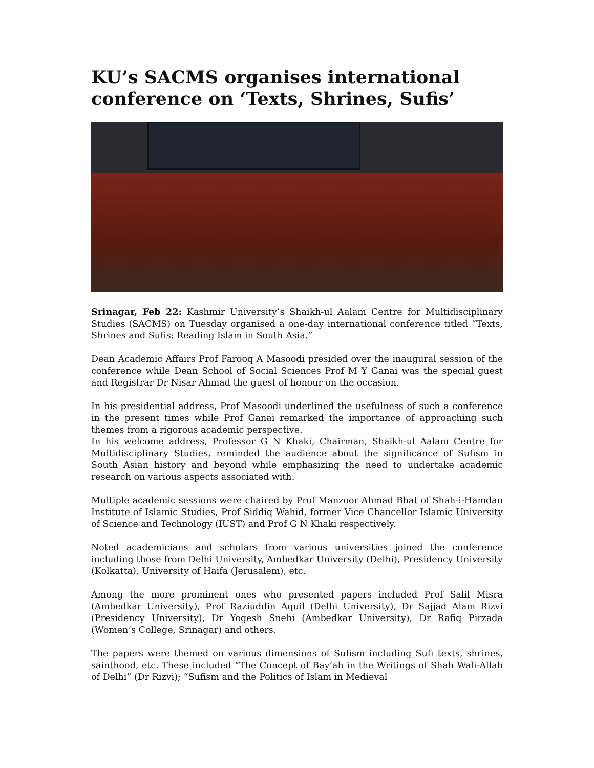KU’s SACMS organises international conference on ‘Texts, Shrines, Sufis’
Srinagar, Feb 22: Kashmir University’s Shaikh-ul Aalam Centre for Multidisciplinary Studies (SACMS) on Tuesday organised a one-day international conference titled “Texts, Shrines and Sufis: Reading Islam in South Asia.”
Dean Academic Affairs Prof Farooq A Masoodi presided over the inaugural session of the conference while Dean School of Social Sciences Prof M Y Ganai was the special guest and Registrar Dr Nisar Ahmad the guest of honour on the occasion.
In his presidential address, Prof Masoodi underlined the usefulness of such a conference in the present times while Prof Ganai remarked the importance of approaching such themes from a rigorous academic perspective.
In his welcome address, Professor G N Khaki, Chairman, Shaikh-ul Aalam Centre for Multidisciplinary Studies, reminded the audience about the significance of Sufism in South Asian history and beyond while emphasizing the need to undertake academic research on various aspects associated with.
Multiple academic sessions were chaired by Prof Manzoor Ahmad Bhat of Shah-i-Hamdan Institute of Islamic Studies, Prof Siddiq Wahid, former Vice Chancellor Islamic University of Science and Technology (IUST) and Prof G N Khaki respectively.
Noted academicians and scholars from various universities joined the conference including those from Delhi University, Ambedkar University (Delhi), Presidency University (Kolkatta), University of Haifa (Jerusalem), etc.
Among the more prominent ones who presented papers included Prof Salil Misra (Ambedkar University), Prof Raziuddin Aquil (Delhi University), Dr Sajjad Alam Rizvi (Presidency University), Dr Yogesh Snehi (Ambedkar University), Dr Rafiq Pirzada (Women’s College, Srinagar) and others.
The papers were themed on various dimensions of Sufism including Sufi texts, shrines, sainthood, etc. These included “The Concept of Bay‘ah in the Writings of Shah Wali-Allah of Delhi” (Dr Rizvi); “Sufism and the Politics of Islam in Medieval